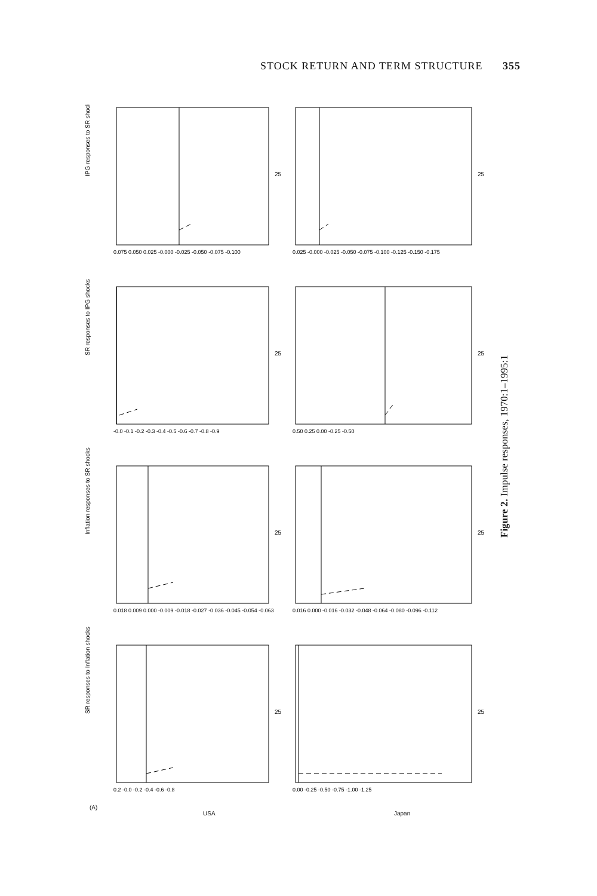STOCK RETURN AND TERM STRUCTURE 355
IPG responses to SR shocks
SR responses to IPG shocks
Inflation responses to SR shocks
SR responses to Inflation shocks
(A)
USA
Japan
25
25
25
25
25
25
25
25
0.075 0.050 0.025 -0.000 -0.025 -0.050 -0.075 -0.100
0.025 -0.000 -0.025 -0.050 -0.075 -0.100 -0.125 -0.150 -0.175
-0.0 -0.1 -0.2 -0.3 -0.4 -0.5 -0.6 -0.7 -0.8 -0.9
0.50 0.25 0.00 -0.25 -0.50
0.018 0.009 0.000 -0.009 -0.018 -0.027 -0.036 -0.045 -0.054 -0.063
0.016 0.000 -0.016 -0.032 -0.048 -0.064 -0.080 -0.096 -0.112
0.2 -0.0 -0.2 -0.4 -0.6 -0.8
0.00 -0.25 -0.50 -0.75 -1.00 -1.25
Figure 2. Impulse responses, 1970:1–1995:1